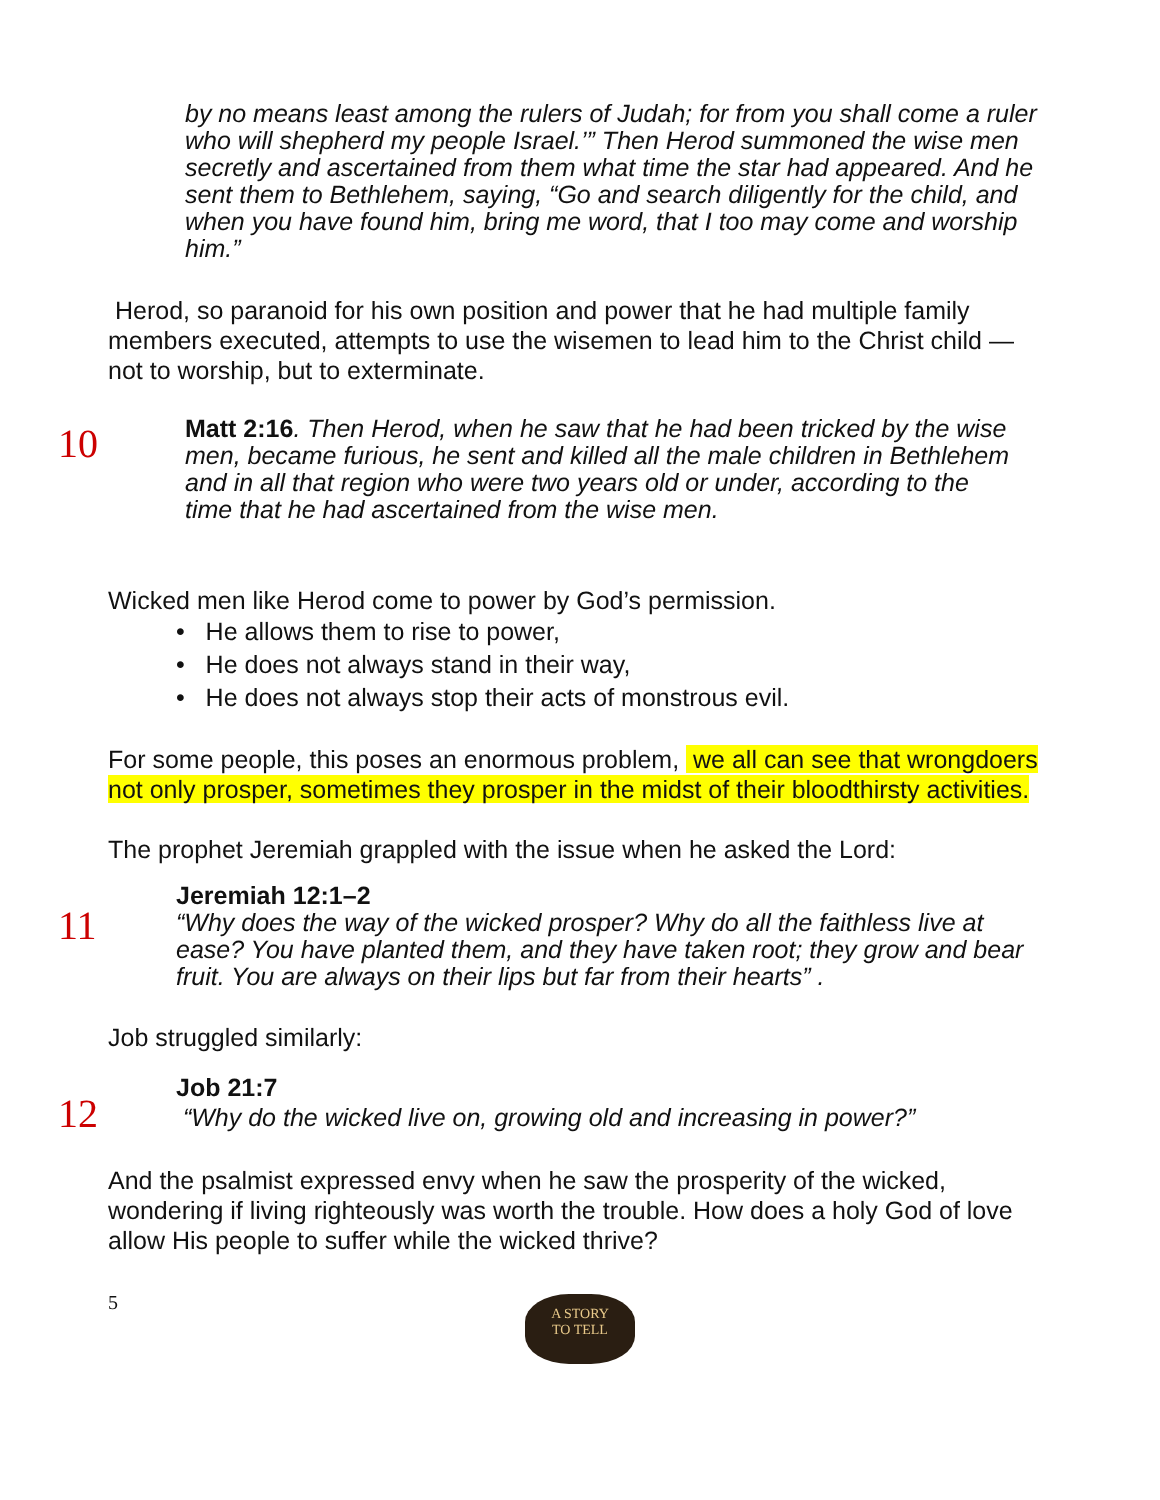by no means least among the rulers of Judah; for from you shall come a ruler who will shepherd my people Israel.’” Then Herod summoned the wise men secretly and ascertained from them what time the star had appeared. And he sent them to Bethlehem, saying, “Go and search diligently for the child, and when you have found him, bring me word, that I too may come and worship him.”
Herod, so paranoid for his own position and power that he had multiple family members executed, attempts to use the wisemen to lead him to the Christ child —not to worship, but to exterminate.
10
Matt 2:16. Then Herod, when he saw that he had been tricked by the wise men, became furious, he sent and killed all the male children in Bethlehem and in all that region who were two years old or under, according to the time that he had ascertained from the wise men.
Wicked men like Herod come to power by God’s permission.
• He allows them to rise to power,
• He does not always stand in their way,
• He does not always stop their acts of monstrous evil.
For some people, this poses an enormous problem, we all can see that wrongdoers not only prosper, sometimes they prosper in the midst of their bloodthirsty activities.
The prophet Jeremiah grappled with the issue when he asked the Lord:
11
Jeremiah 12:1–2
“Why does the way of the wicked prosper? Why do all the faithless live at ease? You have planted them, and they have taken root; they grow and bear fruit. You are always on their lips but far from their hearts” .
Job struggled similarly:
12
Job 21:7
“Why do the wicked live on, growing old and increasing in power?”
And the psalmist expressed envy when he saw the prosperity of the wicked, wondering if living righteously was worth the trouble. How does a holy God of love allow His people to suffer while the wicked thrive?
5
A STORY
TO TELL